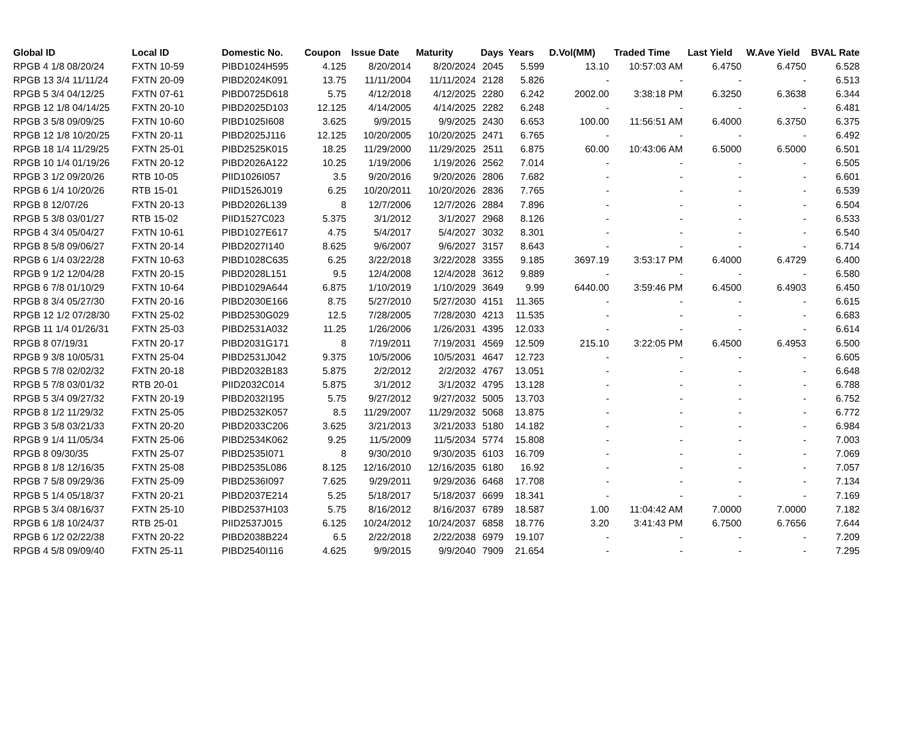| Global ID | Local ID | Domestic No. | Coupon | Issue Date | Maturity | Days | Years | D.Vol(MM) | Traded Time | Last Yield | W.Ave Yield | BVAL Rate |
| --- | --- | --- | --- | --- | --- | --- | --- | --- | --- | --- | --- | --- |
| RPGB 4 1/8 08/20/24 | FXTN 10-59 | PIBD1024H595 | 4.125 | 8/20/2014 | 8/20/2024 | 2045 | 5.599 | 13.10 | 10:57:03 AM | 6.4750 | 6.4750 | 6.528 |
| RPGB 13 3/4 11/11/24 | FXTN 20-09 | PIBD2024K091 | 13.75 | 11/11/2004 | 11/11/2024 | 2128 | 5.826 | - | - | - | - | 6.513 |
| RPGB 5 3/4 04/12/25 | FXTN 07-61 | PIBD0725D618 | 5.75 | 4/12/2018 | 4/12/2025 | 2280 | 6.242 | 2002.00 | 3:38:18 PM | 6.3250 | 6.3638 | 6.344 |
| RPGB 12 1/8 04/14/25 | FXTN 20-10 | PIBD2025D103 | 12.125 | 4/14/2005 | 4/14/2025 | 2282 | 6.248 | - | - | - | - | 6.481 |
| RPGB 3 5/8 09/09/25 | FXTN 10-60 | PIBD1025I608 | 3.625 | 9/9/2015 | 9/9/2025 | 2430 | 6.653 | 100.00 | 11:56:51 AM | 6.4000 | 6.3750 | 6.375 |
| RPGB 12 1/8 10/20/25 | FXTN 20-11 | PIBD2025J116 | 12.125 | 10/20/2005 | 10/20/2025 | 2471 | 6.765 | - | - | - | - | 6.492 |
| RPGB 18 1/4 11/29/25 | FXTN 25-01 | PIBD2525K015 | 18.25 | 11/29/2000 | 11/29/2025 | 2511 | 6.875 | 60.00 | 10:43:06 AM | 6.5000 | 6.5000 | 6.501 |
| RPGB 10 1/4 01/19/26 | FXTN 20-12 | PIBD2026A122 | 10.25 | 1/19/2006 | 1/19/2026 | 2562 | 7.014 | - | - | - | - | 6.505 |
| RPGB 3 1/2 09/20/26 | RTB 10-05 | PIID1026I057 | 3.5 | 9/20/2016 | 9/20/2026 | 2806 | 7.682 | - | - | - | - | 6.601 |
| RPGB 6 1/4 10/20/26 | RTB 15-01 | PIID1526J019 | 6.25 | 10/20/2011 | 10/20/2026 | 2836 | 7.765 | - | - | - | - | 6.539 |
| RPGB 8 12/07/26 | FXTN 20-13 | PIBD2026L139 | 8 | 12/7/2006 | 12/7/2026 | 2884 | 7.896 | - | - | - | - | 6.504 |
| RPGB 5 3/8 03/01/27 | RTB 15-02 | PIID1527C023 | 5.375 | 3/1/2012 | 3/1/2027 | 2968 | 8.126 | - | - | - | - | 6.533 |
| RPGB 4 3/4 05/04/27 | FXTN 10-61 | PIBD1027E617 | 4.75 | 5/4/2017 | 5/4/2027 | 3032 | 8.301 | - | - | - | - | 6.540 |
| RPGB 8 5/8 09/06/27 | FXTN 20-14 | PIBD2027I140 | 8.625 | 9/6/2007 | 9/6/2027 | 3157 | 8.643 | - | - | - | - | 6.714 |
| RPGB 6 1/4 03/22/28 | FXTN 10-63 | PIBD1028C635 | 6.25 | 3/22/2018 | 3/22/2028 | 3355 | 9.185 | 3697.19 | 3:53:17 PM | 6.4000 | 6.4729 | 6.400 |
| RPGB 9 1/2 12/04/28 | FXTN 20-15 | PIBD2028L151 | 9.5 | 12/4/2008 | 12/4/2028 | 3612 | 9.889 | - | - | - | - | 6.580 |
| RPGB 6 7/8 01/10/29 | FXTN 10-64 | PIBD1029A644 | 6.875 | 1/10/2019 | 1/10/2029 | 3649 | 9.99 | 6440.00 | 3:59:46 PM | 6.4500 | 6.4903 | 6.450 |
| RPGB 8 3/4 05/27/30 | FXTN 20-16 | PIBD2030E166 | 8.75 | 5/27/2010 | 5/27/2030 | 4151 | 11.365 | - | - | - | - | 6.615 |
| RPGB 12 1/2 07/28/30 | FXTN 25-02 | PIBD2530G029 | 12.5 | 7/28/2005 | 7/28/2030 | 4213 | 11.535 | - | - | - | - | 6.683 |
| RPGB 11 1/4 01/26/31 | FXTN 25-03 | PIBD2531A032 | 11.25 | 1/26/2006 | 1/26/2031 | 4395 | 12.033 | - | - | - | - | 6.614 |
| RPGB 8 07/19/31 | FXTN 20-17 | PIBD2031G171 | 8 | 7/19/2011 | 7/19/2031 | 4569 | 12.509 | 215.10 | 3:22:05 PM | 6.4500 | 6.4953 | 6.500 |
| RPGB 9 3/8 10/05/31 | FXTN 25-04 | PIBD2531J042 | 9.375 | 10/5/2006 | 10/5/2031 | 4647 | 12.723 | - | - | - | - | 6.605 |
| RPGB 5 7/8 02/02/32 | FXTN 20-18 | PIBD2032B183 | 5.875 | 2/2/2012 | 2/2/2032 | 4767 | 13.051 | - | - | - | - | 6.648 |
| RPGB 5 7/8 03/01/32 | RTB 20-01 | PIID2032C014 | 5.875 | 3/1/2012 | 3/1/2032 | 4795 | 13.128 | - | - | - | - | 6.788 |
| RPGB 5 3/4 09/27/32 | FXTN 20-19 | PIBD2032I195 | 5.75 | 9/27/2012 | 9/27/2032 | 5005 | 13.703 | - | - | - | - | 6.752 |
| RPGB 8 1/2 11/29/32 | FXTN 25-05 | PIBD2532K057 | 8.5 | 11/29/2007 | 11/29/2032 | 5068 | 13.875 | - | - | - | - | 6.772 |
| RPGB 3 5/8 03/21/33 | FXTN 20-20 | PIBD2033C206 | 3.625 | 3/21/2013 | 3/21/2033 | 5180 | 14.182 | - | - | - | - | 6.984 |
| RPGB 9 1/4 11/05/34 | FXTN 25-06 | PIBD2534K062 | 9.25 | 11/5/2009 | 11/5/2034 | 5774 | 15.808 | - | - | - | - | 7.003 |
| RPGB 8 09/30/35 | FXTN 25-07 | PIBD2535I071 | 8 | 9/30/2010 | 9/30/2035 | 6103 | 16.709 | - | - | - | - | 7.069 |
| RPGB 8 1/8 12/16/35 | FXTN 25-08 | PIBD2535L086 | 8.125 | 12/16/2010 | 12/16/2035 | 6180 | 16.92 | - | - | - | - | 7.057 |
| RPGB 7 5/8 09/29/36 | FXTN 25-09 | PIBD2536I097 | 7.625 | 9/29/2011 | 9/29/2036 | 6468 | 17.708 | - | - | - | - | 7.134 |
| RPGB 5 1/4 05/18/37 | FXTN 20-21 | PIBD2037E214 | 5.25 | 5/18/2017 | 5/18/2037 | 6699 | 18.341 | - | - | - | - | 7.169 |
| RPGB 5 3/4 08/16/37 | FXTN 25-10 | PIBD2537H103 | 5.75 | 8/16/2012 | 8/16/2037 | 6789 | 18.587 | 1.00 | 11:04:42 AM | 7.0000 | 7.0000 | 7.182 |
| RPGB 6 1/8 10/24/37 | RTB 25-01 | PIID2537J015 | 6.125 | 10/24/2012 | 10/24/2037 | 6858 | 18.776 | 3.20 | 3:41:43 PM | 6.7500 | 6.7656 | 7.644 |
| RPGB 6 1/2 02/22/38 | FXTN 20-22 | PIBD2038B224 | 6.5 | 2/22/2018 | 2/22/2038 | 6979 | 19.107 | - | - | - | - | 7.209 |
| RPGB 4 5/8 09/09/40 | FXTN 25-11 | PIBD2540I116 | 4.625 | 9/9/2015 | 9/9/2040 | 7909 | 21.654 | - | - | - | - | 7.295 |